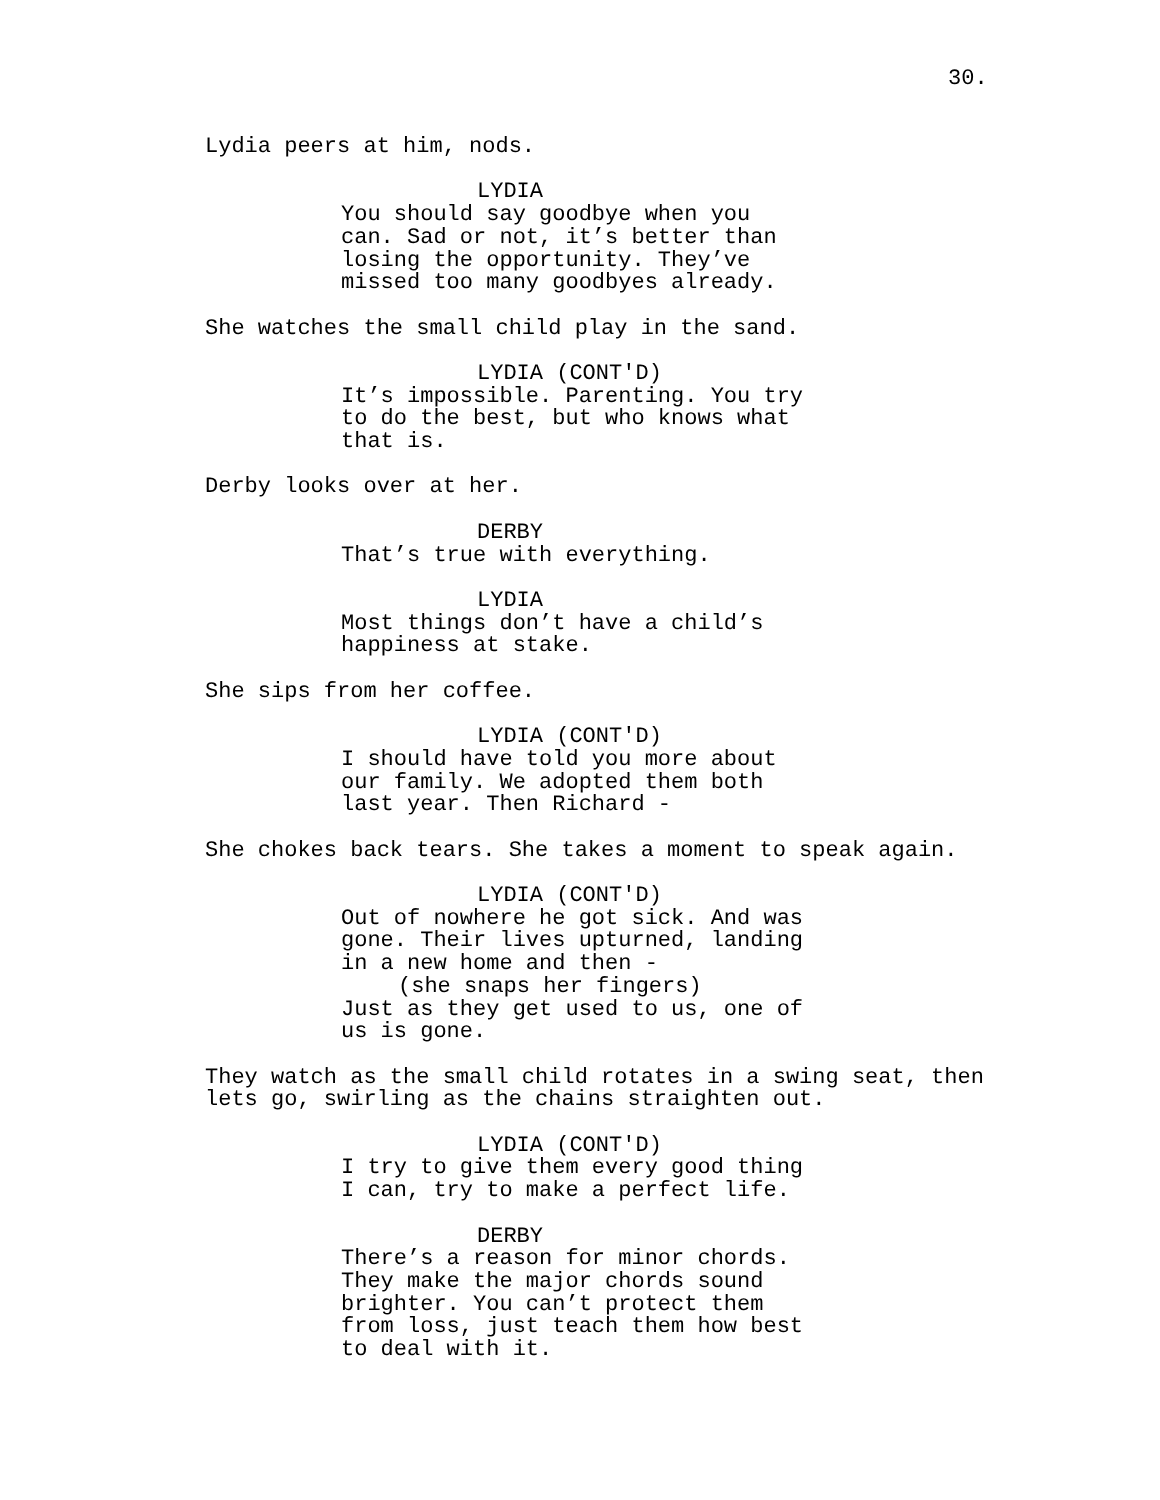30.
Lydia peers at him, nods.
LYDIA
You should say goodbye when you can. Sad or not, it’s better than losing the opportunity. They’ve missed too many goodbyes already.
She watches the small child play in the sand.
LYDIA (CONT'D)
It’s impossible. Parenting. You try to do the best, but who knows what that is.
Derby looks over at her.
DERBY
That’s true with everything.
LYDIA
Most things don’t have a child’s happiness at stake.
She sips from her coffee.
LYDIA (CONT'D)
I should have told you more about our family. We adopted them both last year. Then Richard -
She chokes back tears. She takes a moment to speak again.
LYDIA (CONT'D)
Out of nowhere he got sick. And was gone. Their lives upturned, landing in a new home and then -
(she snaps her fingers)
Just as they get used to us, one of us is gone.
They watch as the small child rotates in a swing seat, then lets go, swirling as the chains straighten out.
LYDIA (CONT'D)
I try to give them every good thing I can, try to make a perfect life.
DERBY
There’s a reason for minor chords. They make the major chords sound brighter. You can’t protect them from loss, just teach them how best to deal with it.